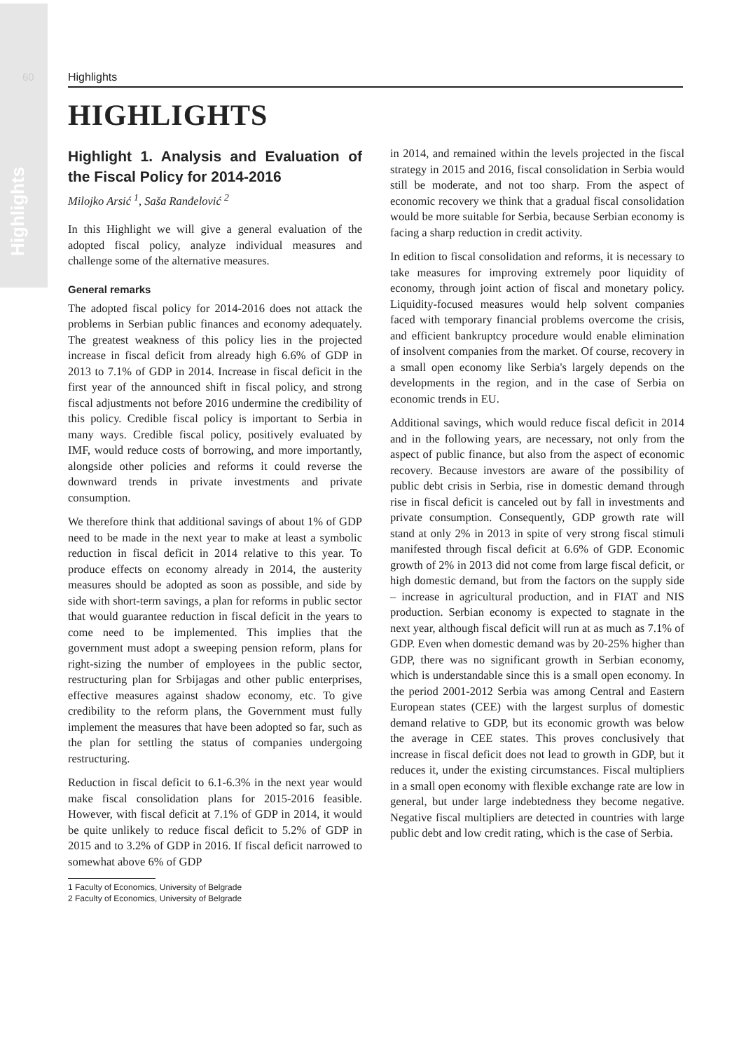Highlights
60 Highlights
HIGHLIGHTS
Highlight 1. Analysis and Evaluation of the Fiscal Policy for 2014-2016
Milojko Arsić <sup>1</sup>, Saša Ranđelović <sup>2</sup>
In this Highlight we will give a general evaluation of the adopted fiscal policy, analyze individual measures and challenge some of the alternative measures.
General remarks
The adopted fiscal policy for 2014-2016 does not attack the problems in Serbian public finances and economy adequately. The greatest weakness of this policy lies in the projected increase in fiscal deficit from already high 6.6% of GDP in 2013 to 7.1% of GDP in 2014. Increase in fiscal deficit in the first year of the announced shift in fiscal policy, and strong fiscal adjustments not before 2016 undermine the credibility of this policy. Credible fiscal policy is important to Serbia in many ways. Credible fiscal policy, positively evaluated by IMF, would reduce costs of borrowing, and more importantly, alongside other policies and reforms it could reverse the downward trends in private investments and private consumption.
We therefore think that additional savings of about 1% of GDP need to be made in the next year to make at least a symbolic reduction in fiscal deficit in 2014 relative to this year. To produce effects on economy already in 2014, the austerity measures should be adopted as soon as possible, and side by side with short-term savings, a plan for reforms in public sector that would guarantee reduction in fiscal deficit in the years to come need to be implemented. This implies that the government must adopt a sweeping pension reform, plans for right-sizing the number of employees in the public sector, restructuring plan for Srbijagas and other public enterprises, effective measures against shadow economy, etc. To give credibility to the reform plans, the Government must fully implement the measures that have been adopted so far, such as the plan for settling the status of companies undergoing restructuring.
Reduction in fiscal deficit to 6.1-6.3% in the next year would make fiscal consolidation plans for 2015-2016 feasible. However, with fiscal deficit at 7.1% of GDP in 2014, it would be quite unlikely to reduce fiscal deficit to 5.2% of GDP in 2015 and to 3.2% of GDP in 2016. If fiscal deficit narrowed to somewhat above 6% of GDP
1 Faculty of Economics, University of Belgrade
2 Faculty of Economics, University of Belgrade
in 2014, and remained within the levels projected in the fiscal strategy in 2015 and 2016, fiscal consolidation in Serbia would still be moderate, and not too sharp. From the aspect of economic recovery we think that a gradual fiscal consolidation would be more suitable for Serbia, because Serbian economy is facing a sharp reduction in credit activity.
In edition to fiscal consolidation and reforms, it is necessary to take measures for improving extremely poor liquidity of economy, through joint action of fiscal and monetary policy. Liquidity-focused measures would help solvent companies faced with temporary financial problems overcome the crisis, and efficient bankruptcy procedure would enable elimination of insolvent companies from the market. Of course, recovery in a small open economy like Serbia's largely depends on the developments in the region, and in the case of Serbia on economic trends in EU.
Additional savings, which would reduce fiscal deficit in 2014 and in the following years, are necessary, not only from the aspect of public finance, but also from the aspect of economic recovery. Because investors are aware of the possibility of public debt crisis in Serbia, rise in domestic demand through rise in fiscal deficit is canceled out by fall in investments and private consumption. Consequently, GDP growth rate will stand at only 2% in 2013 in spite of very strong fiscal stimuli manifested through fiscal deficit at 6.6% of GDP. Economic growth of 2% in 2013 did not come from large fiscal deficit, or high domestic demand, but from the factors on the supply side – increase in agricultural production, and in FIAT and NIS production. Serbian economy is expected to stagnate in the next year, although fiscal deficit will run at as much as 7.1% of GDP. Even when domestic demand was by 20-25% higher than GDP, there was no significant growth in Serbian economy, which is understandable since this is a small open economy. In the period 2001-2012 Serbia was among Central and Eastern European states (CEE) with the largest surplus of domestic demand relative to GDP, but its economic growth was below the average in CEE states. This proves conclusively that increase in fiscal deficit does not lead to growth in GDP, but it reduces it, under the existing circumstances. Fiscal multipliers in a small open economy with flexible exchange rate are low in general, but under large indebtedness they become negative. Negative fiscal multipliers are detected in countries with large public debt and low credit rating, which is the case of Serbia.